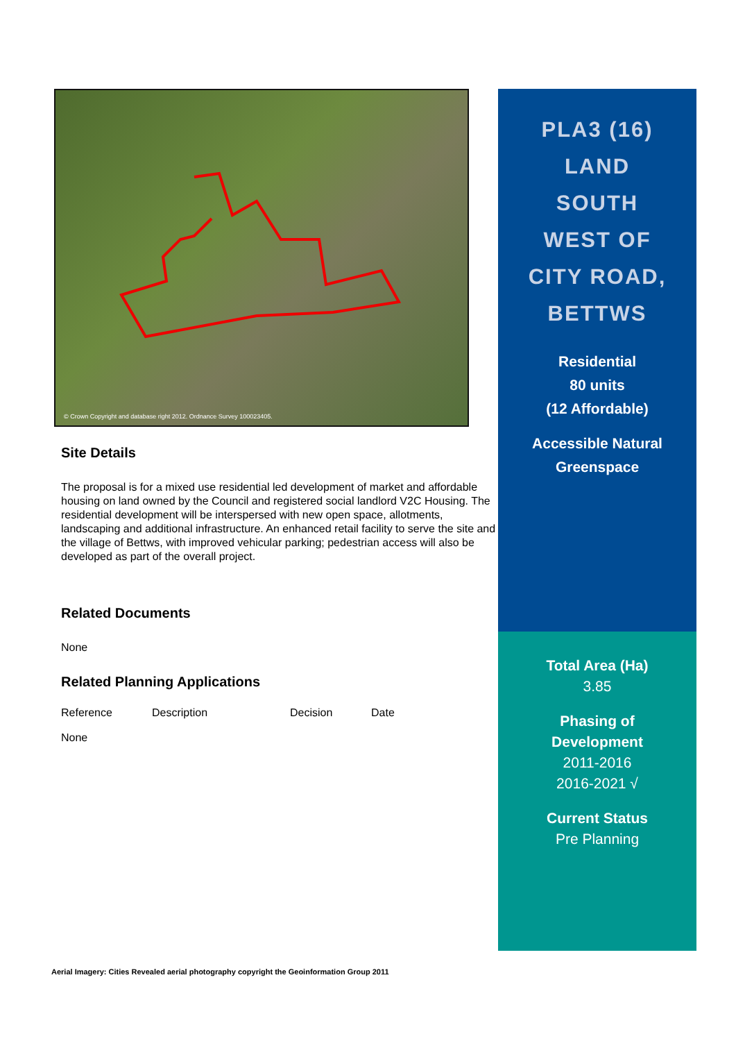© Crown Copyright and database right 2012. Ordnance Survey 100023405.
Site Details
The proposal is for a mixed use residential led development of market and affordable housing on land owned by the Council and registered social landlord V2C Housing. The residential development will be interspersed with new open space, allotments, landscaping and additional infrastructure. An enhanced retail facility to serve the site and the village of Bettws, with improved vehicular parking; pedestrian access will also be developed as part of the overall project.
Related Documents
None
Related Planning Applications
| Reference | Description | Decision | Date |
| --- | --- | --- | --- |
| None | | | |
PLA3 (16)
LAND
SOUTH
WEST OF
CITY ROAD,
BETTWS
Residential
80 units
(12 Affordable)
Accessible Natural
Greenspace
Total Area (Ha)
3.85
Phasing of
Development
2011-2016
2016-2021 √
Current Status
Pre Planning
Aerial Imagery: Cities Revealed aerial photography copyright the Geoinformation Group 2011